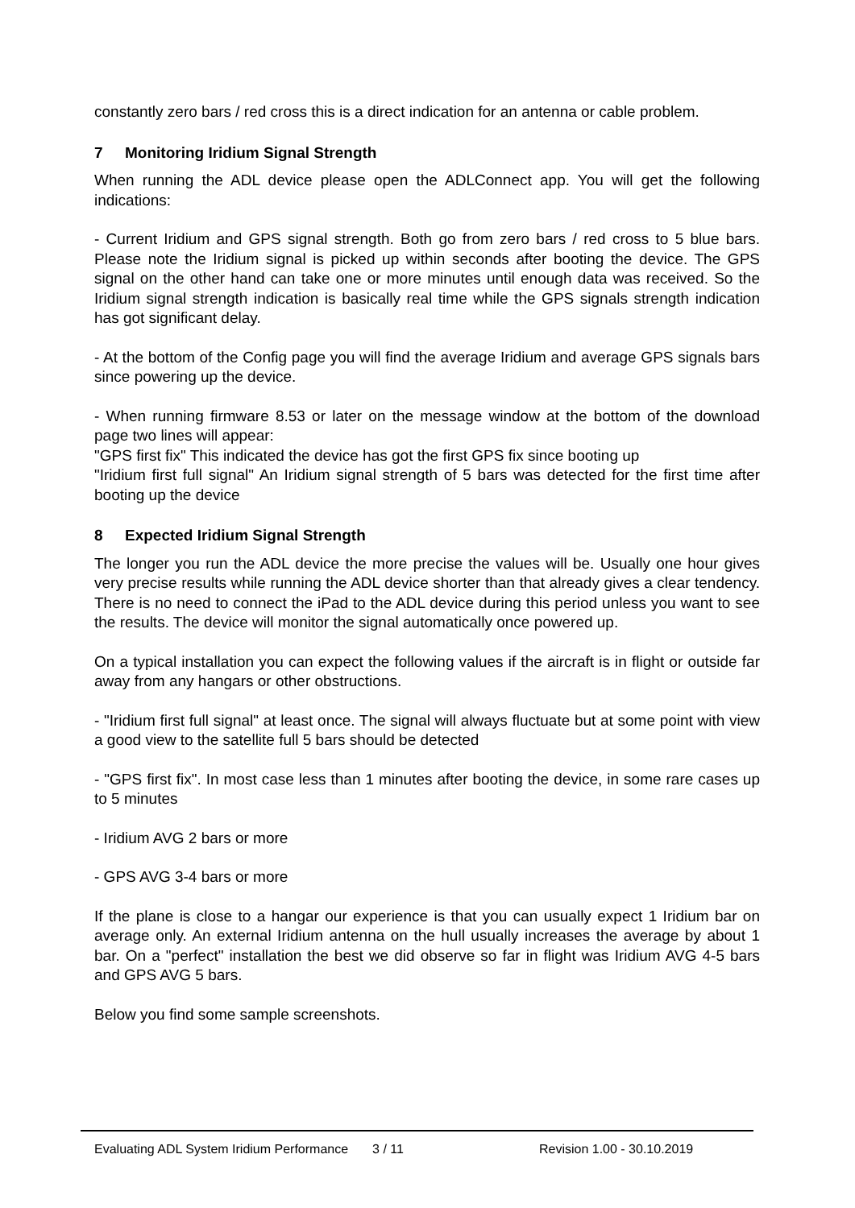constantly zero bars / red cross this is a direct indication for an antenna or cable problem.
7 Monitoring Iridium Signal Strength
When running the ADL device please open the ADLConnect app. You will get the following indications:
- Current Iridium and GPS signal strength. Both go from zero bars / red cross to 5 blue bars. Please note the Iridium signal is picked up within seconds after booting the device. The GPS signal on the other hand can take one or more minutes until enough data was received. So the Iridium signal strength indication is basically real time while the GPS signals strength indication has got significant delay.
- At the bottom of the Config page you will find the average Iridium and average GPS signals bars since powering up the device.
- When running firmware 8.53 or later on the message window at the bottom of the download page two lines will appear:
"GPS first fix" This indicated the device has got the first GPS fix since booting up
"Iridium first full signal" An Iridium signal strength of 5 bars was detected for the first time after booting up the device
8 Expected Iridium Signal Strength
The longer you run the ADL device the more precise the values will be. Usually one hour gives very precise results while running the ADL device shorter than that already gives a clear tendency. There is no need to connect the iPad to the ADL device during this period unless you want to see the results. The device will monitor the signal automatically once powered up.
On a typical installation you can expect the following values if the aircraft is in flight or outside far away from any hangars or other obstructions.
- "Iridium first full signal" at least once. The signal will always fluctuate but at some point with view a good view to the satellite full 5 bars should be detected
- "GPS first fix". In most case less than 1 minutes after booting the device, in some rare cases up to 5 minutes
- Iridium AVG 2 bars or more
- GPS AVG 3-4 bars or more
If the plane is close to a hangar our experience is that you can usually expect 1 Iridium bar on average only. An external Iridium antenna on the hull usually increases the average by about 1 bar. On a "perfect" installation the best we did observe so far in flight was Iridium AVG 4-5 bars and GPS AVG 5 bars.
Below you find some sample screenshots.
Evaluating ADL System Iridium Performance 3 / 11 Revision 1.00 - 30.10.2019